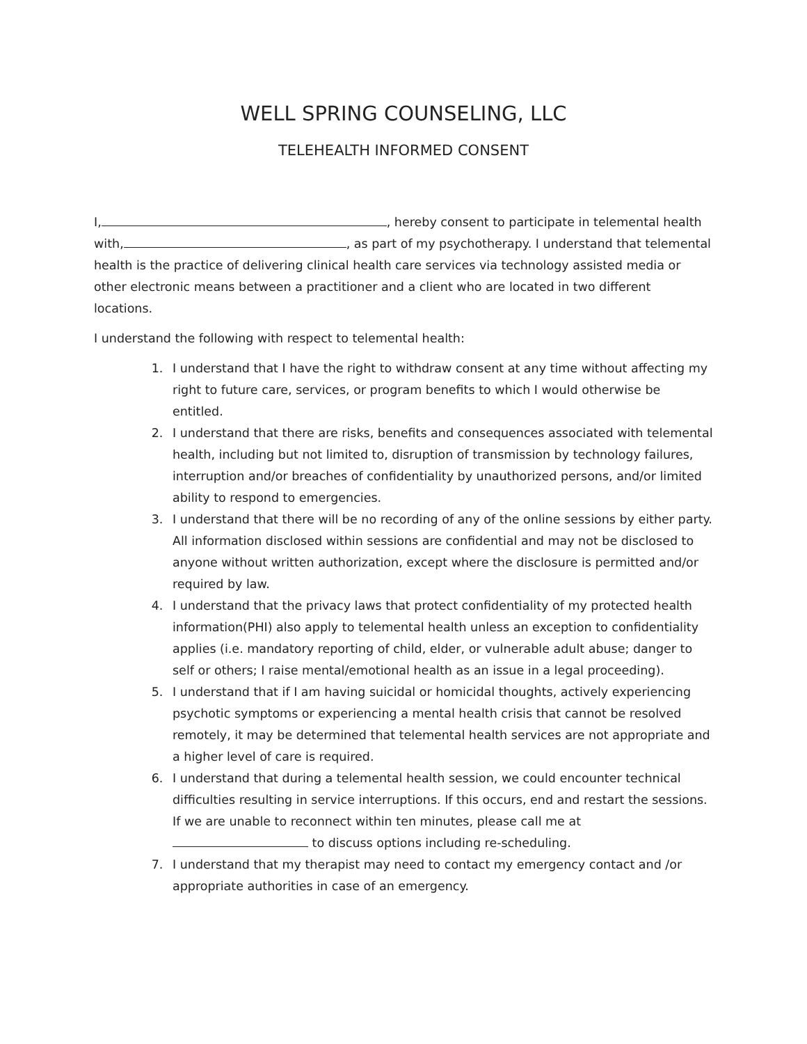WELL SPRING COUNSELING, LLC
TELEHEALTH INFORMED CONSENT
I, , hereby consent to participate in telemental health with, , as part of my psychotherapy. I understand that telemental health is the practice of delivering clinical health care services via technology assisted media or other electronic means between a practitioner and a client who are located in two different locations.
I understand the following with respect to telemental health:
1. I understand that I have the right to withdraw consent at any time without affecting my right to future care, services, or program benefits to which I would otherwise be entitled.
2. I understand that there are risks, benefits and consequences associated with telemental health, including but not limited to, disruption of transmission by technology failures, interruption and/or breaches of confidentiality by unauthorized persons, and/or limited ability to respond to emergencies.
3. I understand that there will be no recording of any of the online sessions by either party. All information disclosed within sessions are confidential and may not be disclosed to anyone without written authorization, except where the disclosure is permitted and/or required by law.
4. I understand that the privacy laws that protect confidentiality of my protected health information(PHI) also apply to telemental health unless an exception to confidentiality applies (i.e. mandatory reporting of child, elder, or vulnerable adult abuse; danger to self or others; I raise mental/emotional health as an issue in a legal proceeding).
5. I understand that if I am having suicidal or homicidal thoughts, actively experiencing psychotic symptoms or experiencing a mental health crisis that cannot be resolved remotely, it may be determined that telemental health services are not appropriate and a higher level of care is required.
6. I understand that during a telemental health session, we could encounter technical difficulties resulting in service interruptions. If this occurs, end and restart the sessions. If we are unable to reconnect within ten minutes, please call me at to discuss options including re-scheduling.
7. I understand that my therapist may need to contact my emergency contact and /or appropriate authorities in case of an emergency.